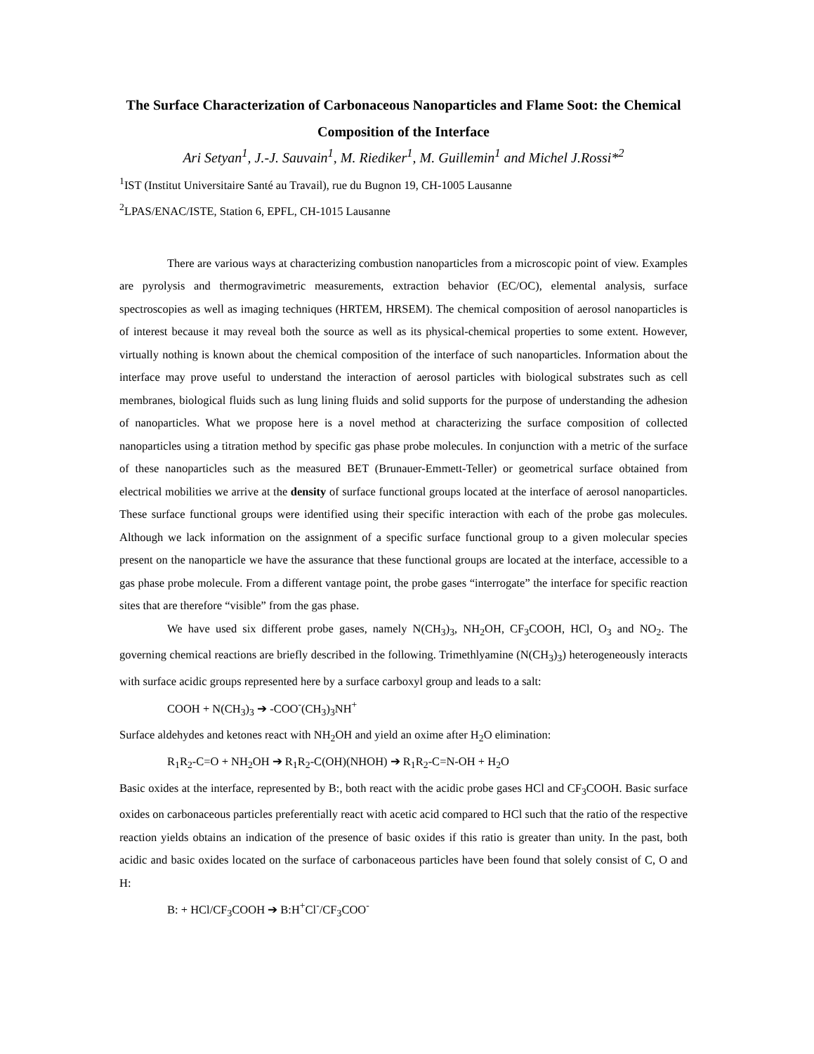The Surface Characterization of Carbonaceous Nanoparticles and Flame Soot: the Chemical Composition of the Interface
Ari Setyan<sup>1</sup>, J.-J. Sauvain<sup>1</sup>, M. Riediker<sup>1</sup>, M. Guillemin<sup>1</sup> and Michel J.Rossi*<sup>2</sup>
<sup>1</sup> IST (Institut Universitaire Santé au Travail), rue du Bugnon 19, CH-1005 Lausanne
<sup>2</sup> LPAS/ENAC/ISTE, Station 6, EPFL, CH-1015 Lausanne
There are various ways at characterizing combustion nanoparticles from a microscopic point of view. Examples are pyrolysis and thermogravimetric measurements, extraction behavior (EC/OC), elemental analysis, surface spectroscopies as well as imaging techniques (HRTEM, HRSEM). The chemical composition of aerosol nanoparticles is of interest because it may reveal both the source as well as its physical-chemical properties to some extent. However, virtually nothing is known about the chemical composition of the interface of such nanoparticles. Information about the interface may prove useful to understand the interaction of aerosol particles with biological substrates such as cell membranes, biological fluids such as lung lining fluids and solid supports for the purpose of understanding the adhesion of nanoparticles. What we propose here is a novel method at characterizing the surface composition of collected nanoparticles using a titration method by specific gas phase probe molecules. In conjunction with a metric of the surface of these nanoparticles such as the measured BET (Brunauer-Emmett-Teller) or geometrical surface obtained from electrical mobilities we arrive at the density of surface functional groups located at the interface of aerosol nanoparticles. These surface functional groups were identified using their specific interaction with each of the probe gas molecules. Although we lack information on the assignment of a specific surface functional group to a given molecular species present on the nanoparticle we have the assurance that these functional groups are located at the interface, accessible to a gas phase probe molecule. From a different vantage point, the probe gases “interrogate” the interface for specific reaction sites that are therefore “visible” from the gas phase.
We have used six different probe gases, namely N(CH<sub>3</sub>)<sub>3</sub>, NH<sub>2</sub>OH, CF<sub>3</sub>COOH, HCl, O<sub>3</sub> and NO<sub>2</sub>. The governing chemical reactions are briefly described in the following. Trimethlyamine (N(CH<sub>3</sub>)<sub>3</sub>) heterogeneously interacts with surface acidic groups represented here by a surface carboxyl group and leads to a salt:
COOH + N(CH<sub>3</sub>)<sub>3</sub> ➔ -COO<sup>-</sup>(CH<sub>3</sub>)<sub>3</sub>NH<sup>+</sup>
Surface aldehydes and ketones react with NH<sub>2</sub>OH and yield an oxime after H<sub>2</sub>O elimination:
R<sub>1</sub>R<sub>2</sub>-C=O + NH<sub>2</sub>OH ➔ R<sub>1</sub>R<sub>2</sub>-C(OH)(NHOH) ➔ R<sub>1</sub>R<sub>2</sub>-C=N-OH + H<sub>2</sub>O
Basic oxides at the interface, represented by B:, both react with the acidic probe gases HCl and CF<sub>3</sub>COOH. Basic surface oxides on carbonaceous particles preferentially react with acetic acid compared to HCl such that the ratio of the respective reaction yields obtains an indication of the presence of basic oxides if this ratio is greater than unity. In the past, both acidic and basic oxides located on the surface of carbonaceous particles have been found that solely consist of C, O and H:
B: + HCl/CF<sub>3</sub>COOH ➔ B:H<sup>+</sup>Cl<sup>-</sup>/CF<sub>3</sub>COO<sup>-</sup>